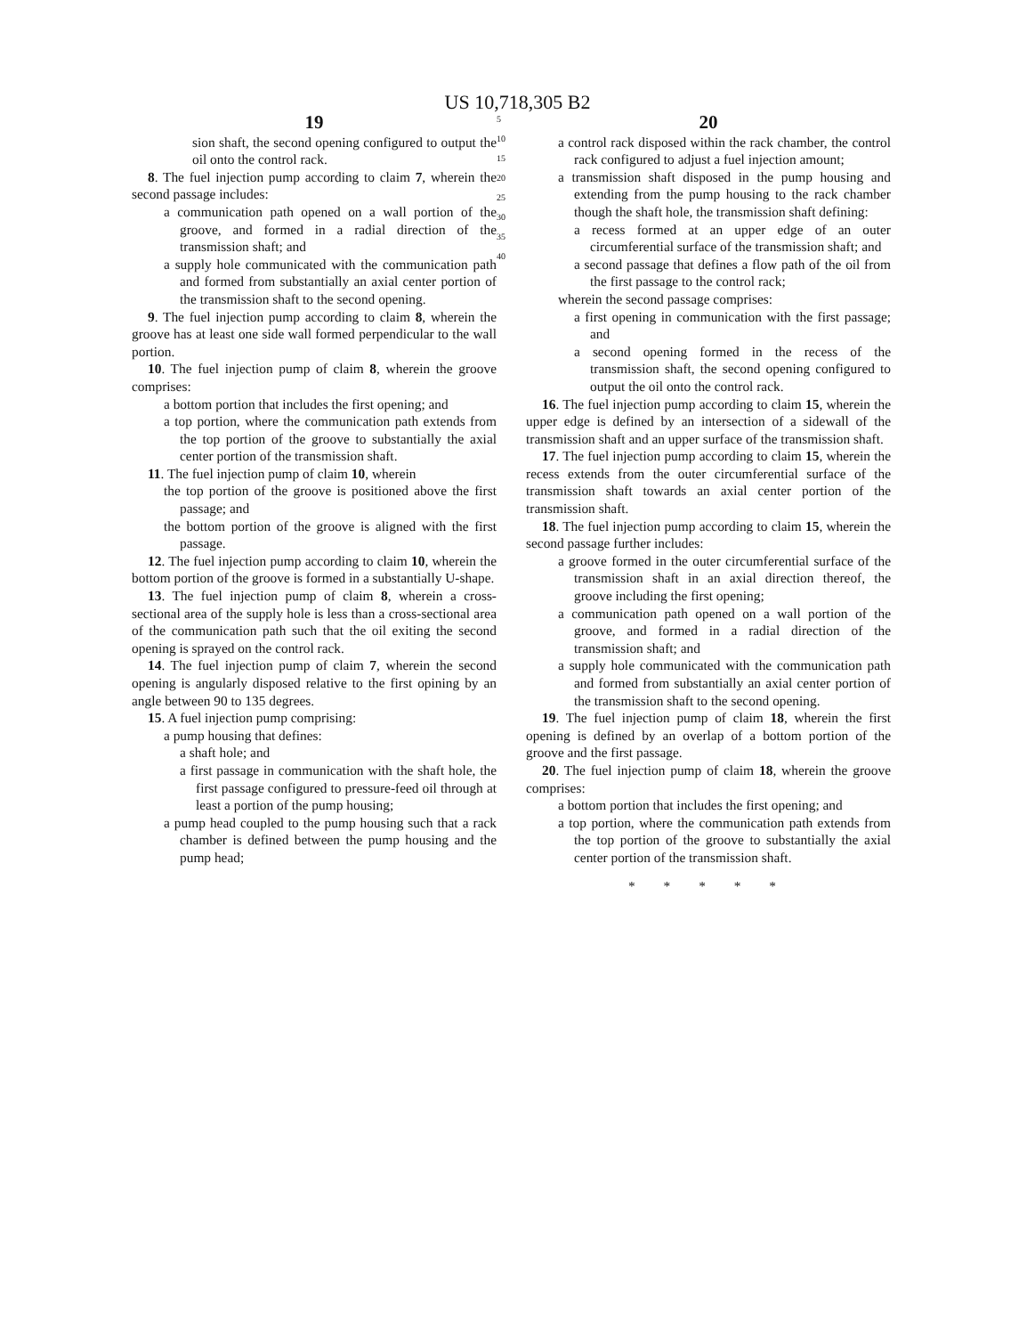US 10,718,305 B2
19
sion shaft, the second opening configured to output the oil onto the control rack.
8. The fuel injection pump according to claim 7, wherein the second passage includes:
a communication path opened on a wall portion of the groove, and formed in a radial direction of the transmission shaft; and
a supply hole communicated with the communication path and formed from substantially an axial center portion of the transmission shaft to the second opening.
9. The fuel injection pump according to claim 8, wherein the groove has at least one side wall formed perpendicular to the wall portion.
10. The fuel injection pump of claim 8, wherein the groove comprises:
a bottom portion that includes the first opening; and
a top portion, where the communication path extends from the top portion of the groove to substantially the axial center portion of the transmission shaft.
11. The fuel injection pump of claim 10, wherein
the top portion of the groove is positioned above the first passage; and
the bottom portion of the groove is aligned with the first passage.
12. The fuel injection pump according to claim 10, wherein the bottom portion of the groove is formed in a substantially U-shape.
13. The fuel injection pump of claim 8, wherein a cross-sectional area of the supply hole is less than a cross-sectional area of the communication path such that the oil exiting the second opening is sprayed on the control rack.
14. The fuel injection pump of claim 7, wherein the second opening is angularly disposed relative to the first opining by an angle between 90 to 135 degrees.
15. A fuel injection pump comprising:
a pump housing that defines:
a shaft hole; and
a first passage in communication with the shaft hole, the first passage configured to pressure-feed oil through at least a portion of the pump housing;
a pump head coupled to the pump housing such that a rack chamber is defined between the pump housing and the pump head;
5
10
15
20
25
30
35
40
20
a control rack disposed within the rack chamber, the control rack configured to adjust a fuel injection amount;
a transmission shaft disposed in the pump housing and extending from the pump housing to the rack chamber though the shaft hole, the transmission shaft defining:
a recess formed at an upper edge of an outer circumferential surface of the transmission shaft; and
a second passage that defines a flow path of the oil from the first passage to the control rack;
wherein the second passage comprises:
a first opening in communication with the first passage; and
a second opening formed in the recess of the transmission shaft, the second opening configured to output the oil onto the control rack.
16. The fuel injection pump according to claim 15, wherein the upper edge is defined by an intersection of a sidewall of the transmission shaft and an upper surface of the transmission shaft.
17. The fuel injection pump according to claim 15, wherein the recess extends from the outer circumferential surface of the transmission shaft towards an axial center portion of the transmission shaft.
18. The fuel injection pump according to claim 15, wherein the second passage further includes:
a groove formed in the outer circumferential surface of the transmission shaft in an axial direction thereof, the groove including the first opening;
a communication path opened on a wall portion of the groove, and formed in a radial direction of the transmission shaft; and
a supply hole communicated with the communication path and formed from substantially an axial center portion of the transmission shaft to the second opening.
19. The fuel injection pump of claim 18, wherein the first opening is defined by an overlap of a bottom portion of the groove and the first passage.
20. The fuel injection pump of claim 18, wherein the groove comprises:
a bottom portion that includes the first opening; and
a top portion, where the communication path extends from the top portion of the groove to substantially the axial center portion of the transmission shaft.
* * * * *